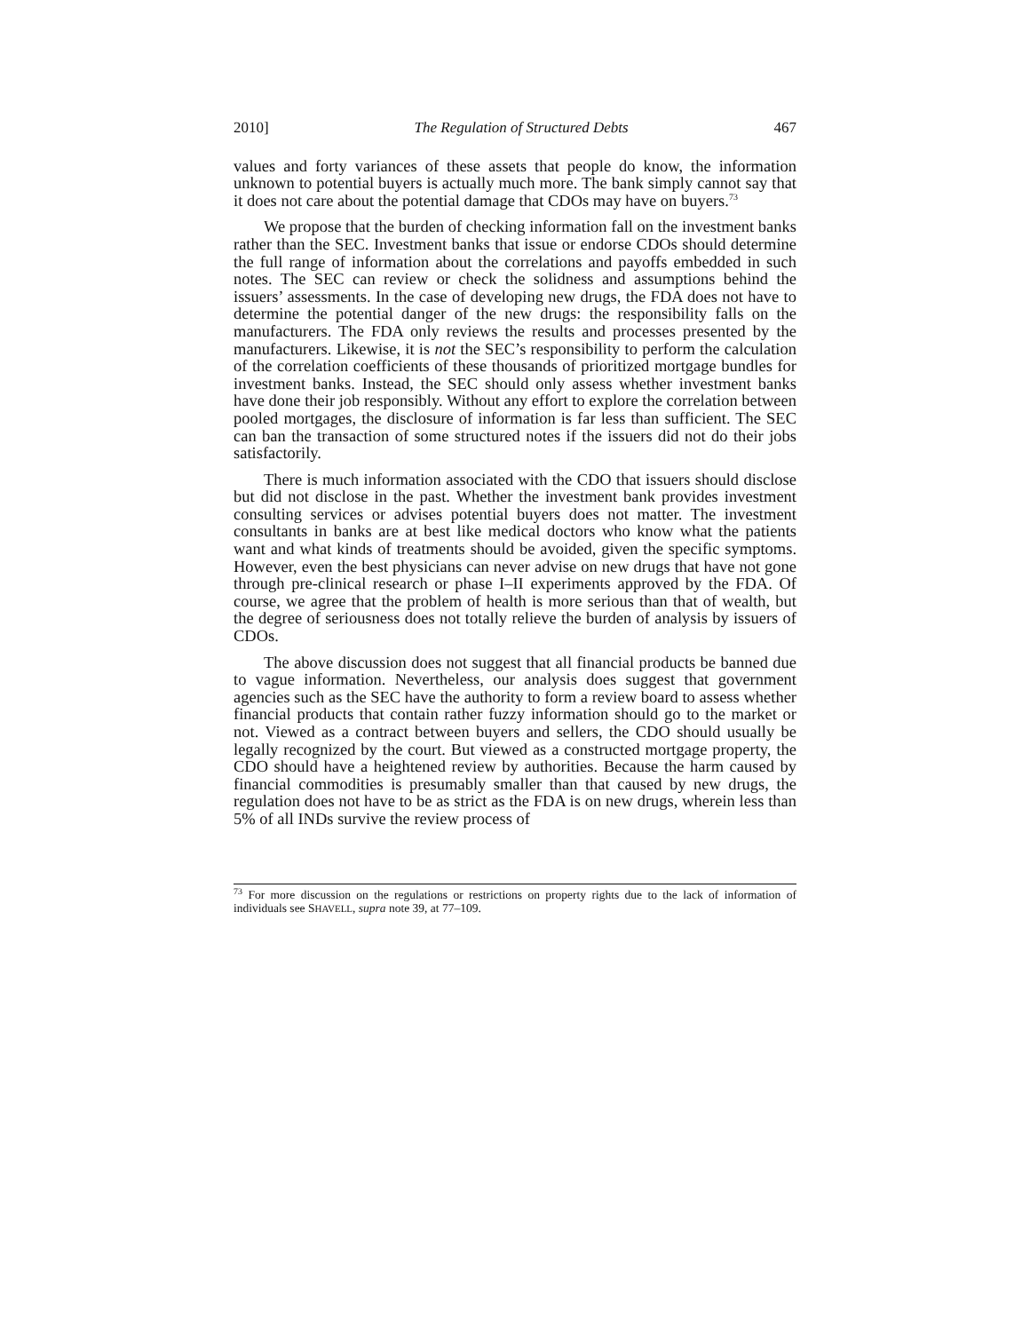2010] The Regulation of Structured Debts 467
values and forty variances of these assets that people do know, the information unknown to potential buyers is actually much more. The bank simply cannot say that it does not care about the potential damage that CDOs may have on buyers.<sup>73</sup>
We propose that the burden of checking information fall on the investment banks rather than the SEC. Investment banks that issue or endorse CDOs should determine the full range of information about the correlations and payoffs embedded in such notes. The SEC can review or check the solidness and assumptions behind the issuers’ assessments. In the case of developing new drugs, the FDA does not have to determine the potential danger of the new drugs: the responsibility falls on the manufacturers. The FDA only reviews the results and processes presented by the manufacturers. Likewise, it is not the SEC’s responsibility to perform the calculation of the correlation coefficients of these thousands of prioritized mortgage bundles for investment banks. Instead, the SEC should only assess whether investment banks have done their job responsibly. Without any effort to explore the correlation between pooled mortgages, the disclosure of information is far less than sufficient. The SEC can ban the transaction of some structured notes if the issuers did not do their jobs satisfactorily.
There is much information associated with the CDO that issuers should disclose but did not disclose in the past. Whether the investment bank provides investment consulting services or advises potential buyers does not matter. The investment consultants in banks are at best like medical doctors who know what the patients want and what kinds of treatments should be avoided, given the specific symptoms. However, even the best physicians can never advise on new drugs that have not gone through pre-clinical research or phase I–II experiments approved by the FDA. Of course, we agree that the problem of health is more serious than that of wealth, but the degree of seriousness does not totally relieve the burden of analysis by issuers of CDOs.
The above discussion does not suggest that all financial products be banned due to vague information. Nevertheless, our analysis does suggest that government agencies such as the SEC have the authority to form a review board to assess whether financial products that contain rather fuzzy information should go to the market or not. Viewed as a contract between buyers and sellers, the CDO should usually be legally recognized by the court. But viewed as a constructed mortgage property, the CDO should have a heightened review by authorities. Because the harm caused by financial commodities is presumably smaller than that caused by new drugs, the regulation does not have to be as strict as the FDA is on new drugs, wherein less than 5% of all INDs survive the review process of
<sup>73</sup> For more discussion on the regulations or restrictions on property rights due to the lack of information of individuals see SHAVELL, supra note 39, at 77–109.